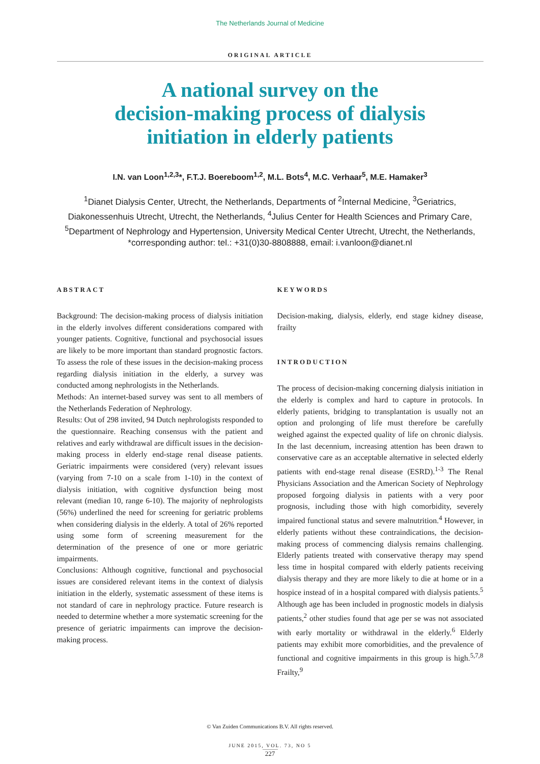The Netherlands Journal of Medicine
ORIGINAL ARTICLE
A national survey on the
decision-making process of dialysis
initiation in elderly patients
I.N. van Loon<sup>1,2,3</sup>*, F.T.J. Boereboom<sup>1,2</sup>, M.L. Bots<sup>4</sup>, M.C. Verhaar<sup>5</sup>, M.E. Hamaker<sup>3</sup>
<sup>1</sup> Dianet Dialysis Center, Utrecht, the Netherlands, Departments of <sup>2</sup>Internal Medicine, <sup>3</sup>Geriatrics, Diakonessenhuis Utrecht, Utrecht, the Netherlands, <sup>4</sup>Julius Center for Health Sciences and Primary Care, <sup>5</sup>Department of Nephrology and Hypertension, University Medical Center Utrecht, Utrecht, the Netherlands, *corresponding author: tel.: +31(0)30-8808888, email: i.vanloon@dianet.nl
ABSTRACT
Background: The decision-making process of dialysis initiation in the elderly involves different considerations compared with younger patients. Cognitive, functional and psychosocial issues are likely to be more important than standard prognostic factors. To assess the role of these issues in the decision-making process regarding dialysis initiation in the elderly, a survey was conducted among nephrologists in the Netherlands.
Methods: An internet-based survey was sent to all members of the Netherlands Federation of Nephrology.
Results: Out of 298 invited, 94 Dutch nephrologists responded to the questionnaire. Reaching consensus with the patient and relatives and early withdrawal are difficult issues in the decision-making process in elderly end-stage renal disease patients. Geriatric impairments were considered (very) relevant issues (varying from 7-10 on a scale from 1-10) in the context of dialysis initiation, with cognitive dysfunction being most relevant (median 10, range 6-10). The majority of nephrologists (56%) underlined the need for screening for geriatric problems when considering dialysis in the elderly. A total of 26% reported using some form of screening measurement for the determination of the presence of one or more geriatric impairments.
Conclusions: Although cognitive, functional and psychosocial issues are considered relevant items in the context of dialysis initiation in the elderly, systematic assessment of these items is not standard of care in nephrology practice. Future research is needed to determine whether a more systematic screening for the presence of geriatric impairments can improve the decision-making process.
KEYWORDS
Decision-making, dialysis, elderly, end stage kidney disease, frailty
INTRODUCTION
The process of decision-making concerning dialysis initiation in the elderly is complex and hard to capture in protocols. In elderly patients, bridging to transplantation is usually not an option and prolonging of life must therefore be carefully weighed against the expected quality of life on chronic dialysis. In the last decennium, increasing attention has been drawn to conservative care as an acceptable alternative in selected elderly patients with end-stage renal disease (ESRD).<sup>1-3</sup> The Renal Physicians Association and the American Society of Nephrology proposed forgoing dialysis in patients with a very poor prognosis, including those with high comorbidity, severely impaired functional status and severe malnutrition.<sup>4</sup> However, in elderly patients without these contraindications, the decision-making process of commencing dialysis remains challenging. Elderly patients treated with conservative therapy may spend less time in hospital compared with elderly patients receiving dialysis therapy and they are more likely to die at home or in a hospice instead of in a hospital compared with dialysis patients.<sup>5</sup> Although age has been included in prognostic models in dialysis patients,<sup>2</sup> other studies found that age per se was not associated with early mortality or withdrawal in the elderly.<sup>6</sup> Elderly patients may exhibit more comorbidities, and the prevalence of functional and cognitive impairments in this group is high.<sup>5,7,8</sup> Frailty,<sup>9</sup>
© Van Zuiden Communications B.V. All rights reserved.
JUNE 2015, VOL. 73, NO 5
227